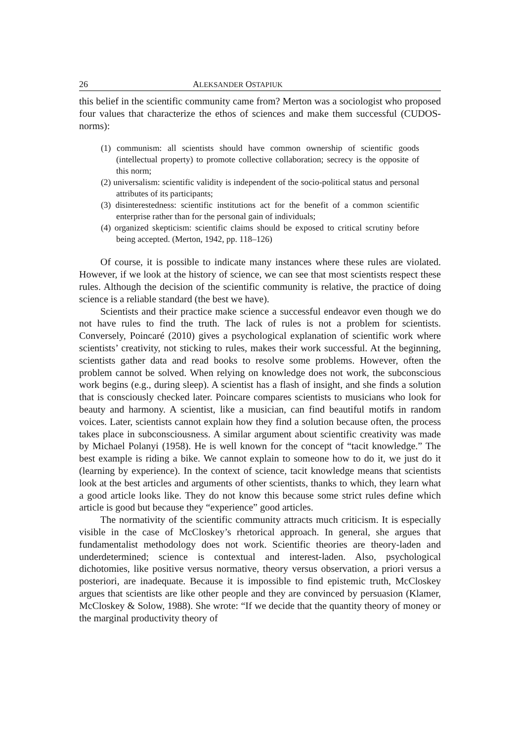26 ALEKSANDER OSTAPIUK
this belief in the scientific community came from? Merton was a sociologist who proposed four values that characterize the ethos of sciences and make them successful (CUDOS-norms):
(1) communism: all scientists should have common ownership of scientific goods (intellectual property) to promote collective collaboration; secrecy is the opposite of this norm;
(2) universalism: scientific validity is independent of the socio-political status and personal attributes of its participants;
(3) disinterestedness: scientific institutions act for the benefit of a common scientific enterprise rather than for the personal gain of individuals;
(4) organized skepticism: scientific claims should be exposed to critical scrutiny before being accepted. (Merton, 1942, pp. 118–126)
Of course, it is possible to indicate many instances where these rules are violated. However, if we look at the history of science, we can see that most scientists respect these rules. Although the decision of the scientific community is relative, the practice of doing science is a reliable standard (the best we have).
Scientists and their practice make science a successful endeavor even though we do not have rules to find the truth. The lack of rules is not a problem for scientists. Conversely, Poincaré (2010) gives a psychological explanation of scientific work where scientists’ creativity, not sticking to rules, makes their work successful. At the beginning, scientists gather data and read books to resolve some problems. However, often the problem cannot be solved. When relying on knowledge does not work, the subconscious work begins (e.g., during sleep). A scientist has a flash of insight, and she finds a solution that is consciously checked later. Poincare compares scientists to musicians who look for beauty and harmony. A scientist, like a musician, can find beautiful motifs in random voices. Later, scientists cannot explain how they find a solution because often, the process takes place in subconsciousness. A similar argument about scientific creativity was made by Michael Polanyi (1958). He is well known for the concept of “tacit knowledge.” The best example is riding a bike. We cannot explain to someone how to do it, we just do it (learning by experience). In the context of science, tacit knowledge means that scientists look at the best articles and arguments of other scientists, thanks to which, they learn what a good article looks like. They do not know this because some strict rules define which article is good but because they “experience” good articles.
The normativity of the scientific community attracts much criticism. It is especially visible in the case of McCloskey’s rhetorical approach. In general, she argues that fundamentalist methodology does not work. Scientific theories are theory-laden and underdetermined; science is contextual and interest-laden. Also, psychological dichotomies, like positive versus normative, theory versus observation, a priori versus a posteriori, are inadequate. Because it is impossible to find epistemic truth, McCloskey argues that scientists are like other people and they are convinced by persuasion (Klamer, McCloskey & Solow, 1988). She wrote: “If we decide that the quantity theory of money or the marginal productivity theory of